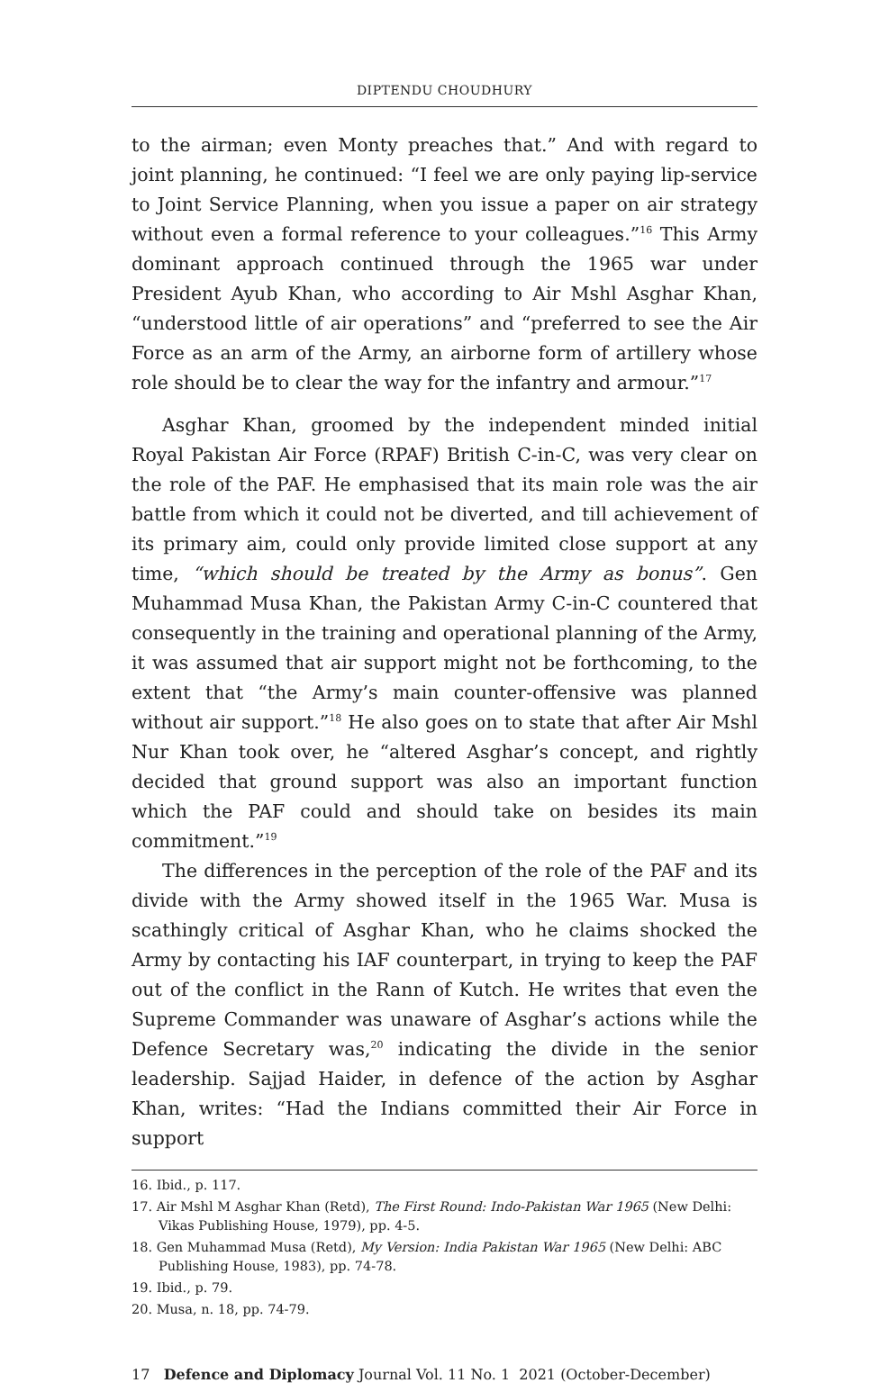DIPTENDU CHOUDHURY
to the airman; even Monty preaches that.” And with regard to joint planning, he continued: “I feel we are only paying lip-service to Joint Service Planning, when you issue a paper on air strategy without even a formal reference to your colleagues.”<sup>16</sup> This Army dominant approach continued through the 1965 war under President Ayub Khan, who according to Air Mshl Asghar Khan, “understood little of air operations” and “preferred to see the Air Force as an arm of the Army, an airborne form of artillery whose role should be to clear the way for the infantry and armour.”<sup>17</sup>
Asghar Khan, groomed by the independent minded initial Royal Pakistan Air Force (RPAF) British C-in-C, was very clear on the role of the PAF. He emphasised that its main role was the air battle from which it could not be diverted, and till achievement of its primary aim, could only provide limited close support at any time, “which should be treated by the Army as bonus”. Gen Muhammad Musa Khan, the Pakistan Army C-in-C countered that consequently in the training and operational planning of the Army, it was assumed that air support might not be forthcoming, to the extent that “the Army’s main counter-offensive was planned without air support.”<sup>18</sup> He also goes on to state that after Air Mshl Nur Khan took over, he “altered Asghar’s concept, and rightly decided that ground support was also an important function which the PAF could and should take on besides its main commitment.”<sup>19</sup>
The differences in the perception of the role of the PAF and its divide with the Army showed itself in the 1965 War. Musa is scathingly critical of Asghar Khan, who he claims shocked the Army by contacting his IAF counterpart, in trying to keep the PAF out of the conflict in the Rann of Kutch. He writes that even the Supreme Commander was unaware of Asghar’s actions while the Defence Secretary was,<sup>20</sup> indicating the divide in the senior leadership. Sajjad Haider, in defence of the action by Asghar Khan, writes: “Had the Indians committed their Air Force in support
16. Ibid., p. 117.
17. Air Mshl M Asghar Khan (Retd), The First Round: Indo-Pakistan War 1965 (New Delhi: Vikas Publishing House, 1979), pp. 4-5.
18. Gen Muhammad Musa (Retd), My Version: India Pakistan War 1965 (New Delhi: ABC Publishing House, 1983), pp. 74-78.
19. Ibid., p. 79.
20. Musa, n. 18, pp. 74-79.
17 Defence and Diplomacy Journal Vol. 11 No. 1 2021 (October-December)